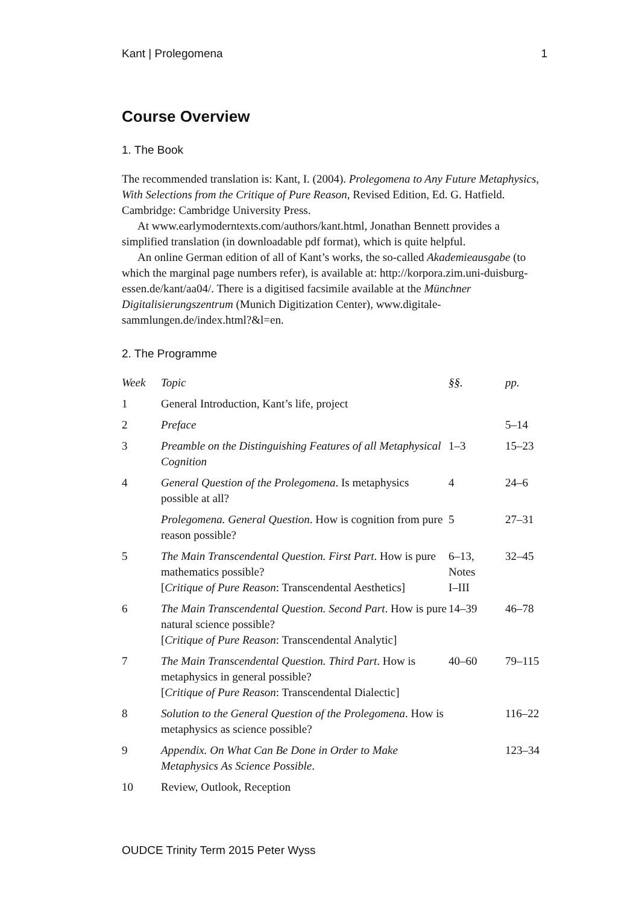Kant | Prolegomena 1
Course Overview
1. The Book
The recommended translation is: Kant, I. (2004). Prolegomena to Any Future Metaphysics, With Selections from the Critique of Pure Reason, Revised Edition, Ed. G. Hatfield. Cambridge: Cambridge University Press.
At www.earlymoderntexts.com/authors/kant.html, Jonathan Bennett provides a simplified translation (in downloadable pdf format), which is quite helpful.
An online German edition of all of Kant’s works, the so-called Akademieausgabe (to which the marginal page numbers refer), is available at: http://korpora.zim.uni-duisburg-essen.de/kant/aa04/. There is a digitised facsimile available at the Münchner Digitalisierungszentrum (Munich Digitization Center), www.digitale-sammlungen.de/index.html?&l=en.
2. The Programme
| Week | Topic | §§. | pp. |
| --- | --- | --- | --- |
| 1 | General Introduction, Kant’s life, project | | |
| 2 | Preface | | 5–14 |
| 3 | Preamble on the Distinguishing Features of all Metaphysical Cognition | 1–3 | 15–23 |
| 4 | General Question of the Prolegomena . Is metaphysics possible at all? | 4 | 24–6 |
| | Prolegomena. General Question . How is cognition from pure reason possible? | 5 | 27–31 |
| 5 | The Main Transcendental Question. First Part . How is pure mathematics possible? [ Critique of Pure Reason : Transcendental Aesthetics] | 6–13, Notes I–III | 32–45 |
| 6 | The Main Transcendental Question. Second Part . How is pure natural science possible? [ Critique of Pure Reason : Transcendental Analytic] | 14–39 | 46–78 |
| 7 | The Main Transcendental Question. Third Part . How is metaphysics in general possible? [ Critique of Pure Reason : Transcendental Dialectic] | 40–60 | 79–115 |
| 8 | Solution to the General Question of the Prolegomena . How is metaphysics as science possible? | | 116–22 |
| 9 | Appendix. On What Can Be Done in Order to Make Metaphysics As Science Possible . | | 123–34 |
| 10 | Review, Outlook, Reception | | |
OUDCE Trinity Term 2015 Peter Wyss